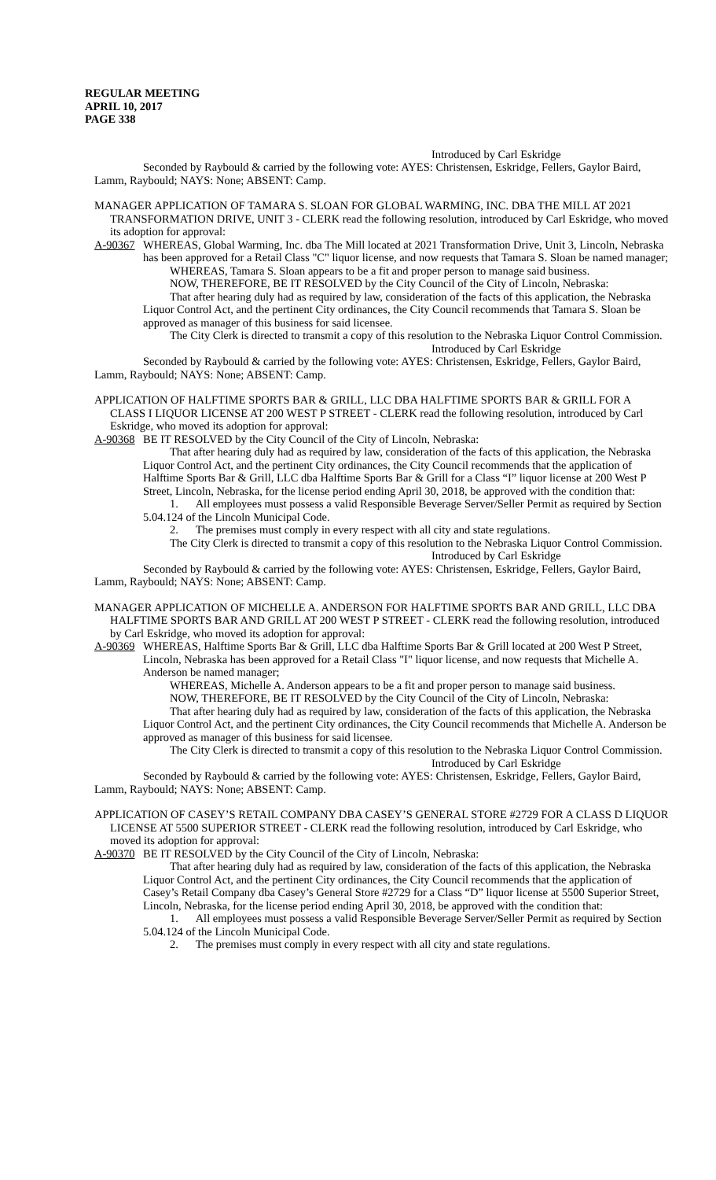REGULAR MEETING
APRIL 10, 2017
PAGE 338
Introduced by Carl Eskridge
Seconded by Raybould & carried by the following vote: AYES: Christensen, Eskridge, Fellers, Gaylor Baird, Lamm, Raybould; NAYS: None; ABSENT: Camp.
MANAGER APPLICATION OF TAMARA S. SLOAN FOR GLOBAL WARMING, INC. DBA THE MILL AT 2021 TRANSFORMATION DRIVE, UNIT 3 - CLERK read the following resolution, introduced by Carl Eskridge, who moved its adoption for approval:
A-90367 WHEREAS, Global Warming, Inc. dba The Mill located at 2021 Transformation Drive, Unit 3, Lincoln, Nebraska has been approved for a Retail Class "C" liquor license, and now requests that Tamara S. Sloan be named manager;
WHEREAS, Tamara S. Sloan appears to be a fit and proper person to manage said business.
NOW, THEREFORE, BE IT RESOLVED by the City Council of the City of Lincoln, Nebraska:
That after hearing duly had as required by law, consideration of the facts of this application, the Nebraska Liquor Control Act, and the pertinent City ordinances, the City Council recommends that Tamara S. Sloan be approved as manager of this business for said licensee.
The City Clerk is directed to transmit a copy of this resolution to the Nebraska Liquor Control Commission.
Introduced by Carl Eskridge
Seconded by Raybould & carried by the following vote: AYES: Christensen, Eskridge, Fellers, Gaylor Baird, Lamm, Raybould; NAYS: None; ABSENT: Camp.
APPLICATION OF HALFTIME SPORTS BAR & GRILL, LLC DBA HALFTIME SPORTS BAR & GRILL FOR A CLASS I LIQUOR LICENSE AT 200 WEST P STREET - CLERK read the following resolution, introduced by Carl Eskridge, who moved its adoption for approval:
A-90368 BE IT RESOLVED by the City Council of the City of Lincoln, Nebraska:
That after hearing duly had as required by law, consideration of the facts of this application, the Nebraska Liquor Control Act, and the pertinent City ordinances, the City Council recommends that the application of Halftime Sports Bar & Grill, LLC dba Halftime Sports Bar & Grill for a Class “I” liquor license at 200 West P Street, Lincoln, Nebraska, for the license period ending April 30, 2018, be approved with the condition that:
1. All employees must possess a valid Responsible Beverage Server/Seller Permit as required by Section 5.04.124 of the Lincoln Municipal Code.
2. The premises must comply in every respect with all city and state regulations.
The City Clerk is directed to transmit a copy of this resolution to the Nebraska Liquor Control Commission.
Introduced by Carl Eskridge
Seconded by Raybould & carried by the following vote: AYES: Christensen, Eskridge, Fellers, Gaylor Baird, Lamm, Raybould; NAYS: None; ABSENT: Camp.
MANAGER APPLICATION OF MICHELLE A. ANDERSON FOR HALFTIME SPORTS BAR AND GRILL, LLC DBA HALFTIME SPORTS BAR AND GRILL AT 200 WEST P STREET - CLERK read the following resolution, introduced by Carl Eskridge, who moved its adoption for approval:
A-90369 WHEREAS, Halftime Sports Bar & Grill, LLC dba Halftime Sports Bar & Grill located at 200 West P Street, Lincoln, Nebraska has been approved for a Retail Class "I" liquor license, and now requests that Michelle A. Anderson be named manager;
WHEREAS, Michelle A. Anderson appears to be a fit and proper person to manage said business.
NOW, THEREFORE, BE IT RESOLVED by the City Council of the City of Lincoln, Nebraska:
That after hearing duly had as required by law, consideration of the facts of this application, the Nebraska Liquor Control Act, and the pertinent City ordinances, the City Council recommends that Michelle A. Anderson be approved as manager of this business for said licensee.
The City Clerk is directed to transmit a copy of this resolution to the Nebraska Liquor Control Commission.
Introduced by Carl Eskridge
Seconded by Raybould & carried by the following vote: AYES: Christensen, Eskridge, Fellers, Gaylor Baird, Lamm, Raybould; NAYS: None; ABSENT: Camp.
APPLICATION OF CASEY’S RETAIL COMPANY DBA CASEY’S GENERAL STORE #2729 FOR A CLASS D LIQUOR LICENSE AT 5500 SUPERIOR STREET - CLERK read the following resolution, introduced by Carl Eskridge, who moved its adoption for approval:
A-90370 BE IT RESOLVED by the City Council of the City of Lincoln, Nebraska:
That after hearing duly had as required by law, consideration of the facts of this application, the Nebraska Liquor Control Act, and the pertinent City ordinances, the City Council recommends that the application of Casey’s Retail Company dba Casey’s General Store #2729 for a Class “D” liquor license at 5500 Superior Street, Lincoln, Nebraska, for the license period ending April 30, 2018, be approved with the condition that:
1. All employees must possess a valid Responsible Beverage Server/Seller Permit as required by Section 5.04.124 of the Lincoln Municipal Code.
2. The premises must comply in every respect with all city and state regulations.